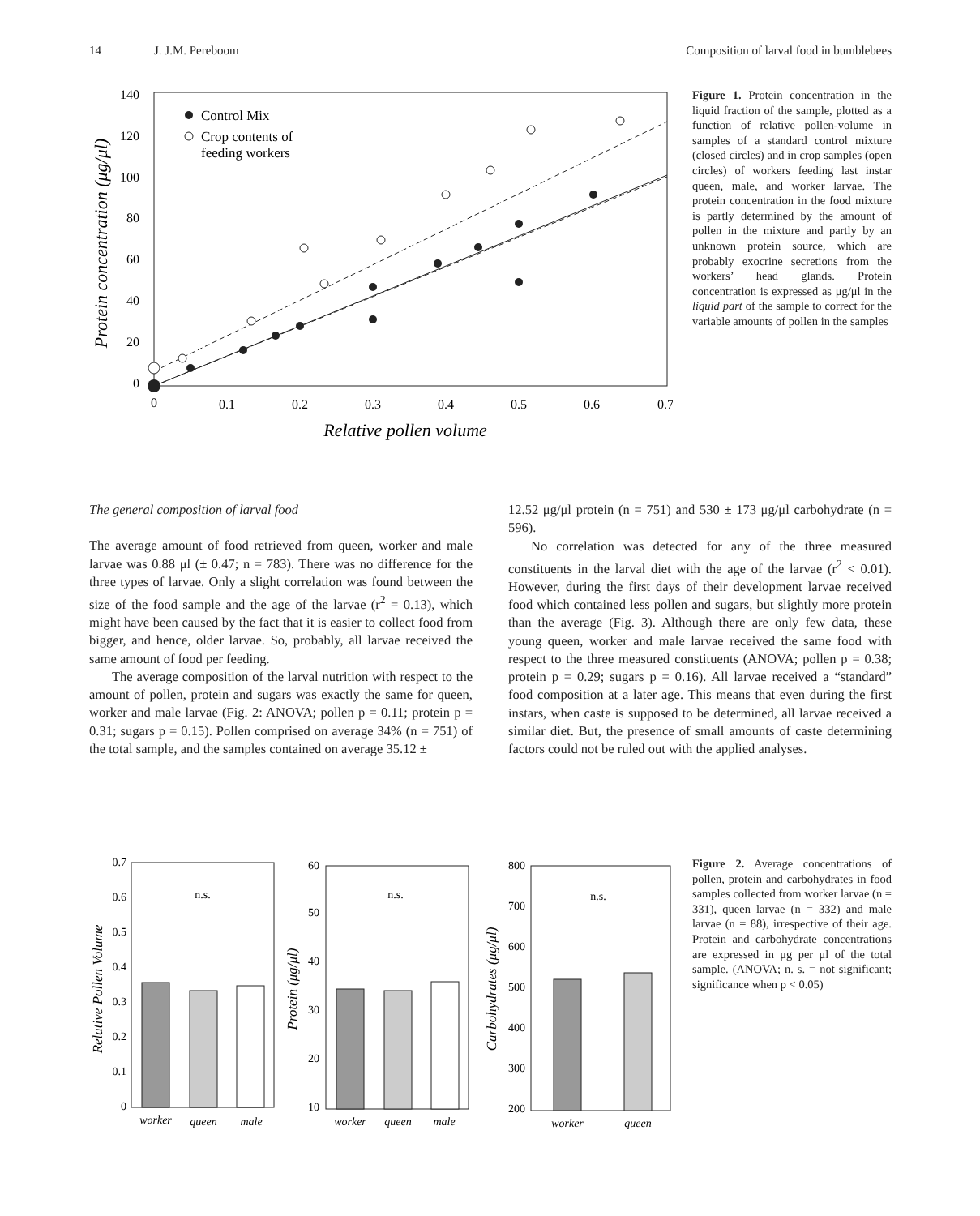14 J. J.M. Pereboom Composition of larval food in bumblebees
Control Mix
Crop contents of
feeding workers
140
120
100
80
60
40
20
0
0
0.1
0.2
0.3
0.4
0.5
0.6
0.7
Relative pollen volume
Protein concentration (μg/μl)
Figure 1. Protein concentration in the liquid fraction of the sample, plotted as a function of relative pollen-volume in samples of a standard control mixture (closed circles) and in crop samples (open circles) of workers feeding last instar queen, male, and worker larvae. The protein concentration in the food mixture is partly determined by the amount of pollen in the mixture and partly by an unknown protein source, which are probably exocrine secretions from the workers’ head glands. Protein concentration is expressed as μg/μl in the liquid part of the sample to correct for the variable amounts of pollen in the samples
The general composition of larval food
The average amount of food retrieved from queen, worker and male larvae was 0.88 μl (± 0.47; n = 783). There was no difference for the three types of larvae. Only a slight correlation was found between the size of the food sample and the age of the larvae (r<sup>2</sup> = 0.13), which might have been caused by the fact that it is easier to collect food from bigger, and hence, older larvae. So, probably, all larvae received the same amount of food per feeding.
The average composition of the larval nutrition with respect to the amount of pollen, protein and sugars was exactly the same for queen, worker and male larvae (Fig. 2: ANOVA; pollen p = 0.11; protein p = 0.31; sugars p = 0.15). Pollen comprised on average 34% (n = 751) of the total sample, and the samples contained on average 35.12 ±
12.52 μg/μl protein (n = 751) and 530 ± 173 μg/μl carbohydrate (n = 596).
No correlation was detected for any of the three measured constituents in the larval diet with the age of the larvae (r<sup>2</sup> < 0.01). However, during the first days of their development larvae received food which contained less pollen and sugars, but slightly more protein than the average (Fig. 3). Although there are only few data, these young queen, worker and male larvae received the same food with respect to the three measured constituents (ANOVA; pollen p = 0.38; protein p = 0.29; sugars p = 0.16). All larvae received a “standard” food composition at a later age. This means that even during the first instars, when caste is supposed to be determined, all larvae received a similar diet. But, the presence of small amounts of caste determining factors could not be ruled out with the applied analyses.
n.s.
0.7
0.6
0.5
0.4
0.3
0.2
0.1
0
worker
queen
male
Relative Pollen Volume
n.s.
60
50
40
30
20
10
worker
queen
male
Protein (μg/μl)
n.s.
800
700
600
500
400
300
200
worker
queen
Carbohydrates (μg/μl)
Figure 2. Average concentrations of pollen, protein and carbohydrates in food samples collected from worker larvae (n = 331), queen larvae (n = 332) and male larvae (n = 88), irrespective of their age. Protein and carbohydrate concentrations are expressed in μg per μl of the total sample. (ANOVA; n. s. = not significant; significance when p < 0.05)